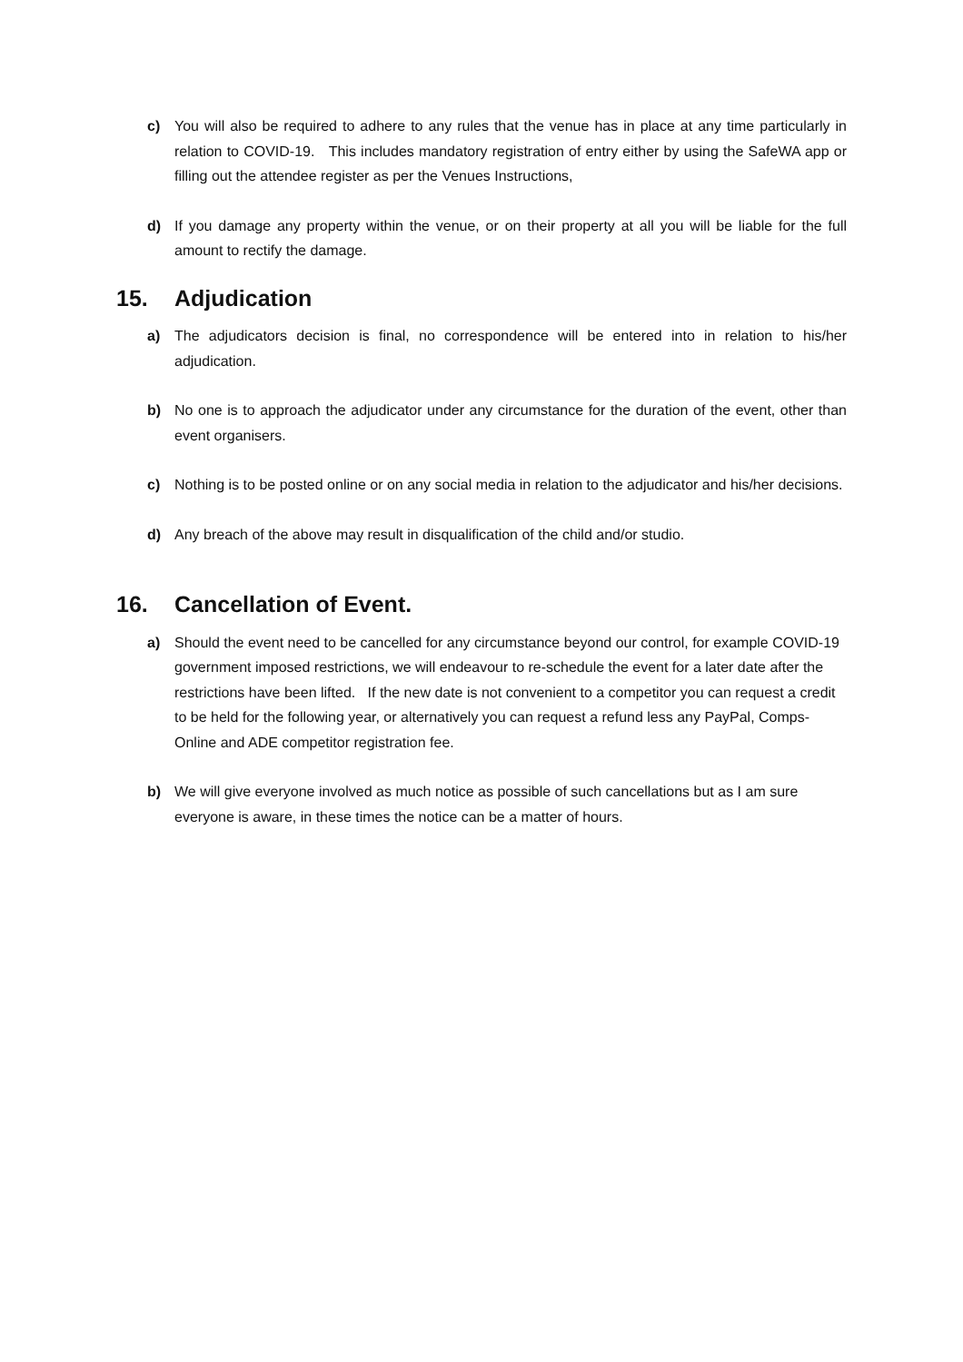c) You will also be required to adhere to any rules that the venue has in place at any time particularly in relation to COVID-19. This includes mandatory registration of entry either by using the SafeWA app or filling out the attendee register as per the Venues Instructions,
d) If you damage any property within the venue, or on their property at all you will be liable for the full amount to rectify the damage.
15. Adjudication
a) The adjudicators decision is final, no correspondence will be entered into in relation to his/her adjudication.
b) No one is to approach the adjudicator under any circumstance for the duration of the event, other than event organisers.
c) Nothing is to be posted online or on any social media in relation to the adjudicator and his/her decisions.
d) Any breach of the above may result in disqualification of the child and/or studio.
16. Cancellation of Event.
a) Should the event need to be cancelled for any circumstance beyond our control, for example COVID-19 government imposed restrictions, we will endeavour to re-schedule the event for a later date after the restrictions have been lifted. If the new date is not convenient to a competitor you can request a credit to be held for the following year, or alternatively you can request a refund less any PayPal, Comps-Online and ADE competitor registration fee.
b) We will give everyone involved as much notice as possible of such cancellations but as I am sure everyone is aware, in these times the notice can be a matter of hours.